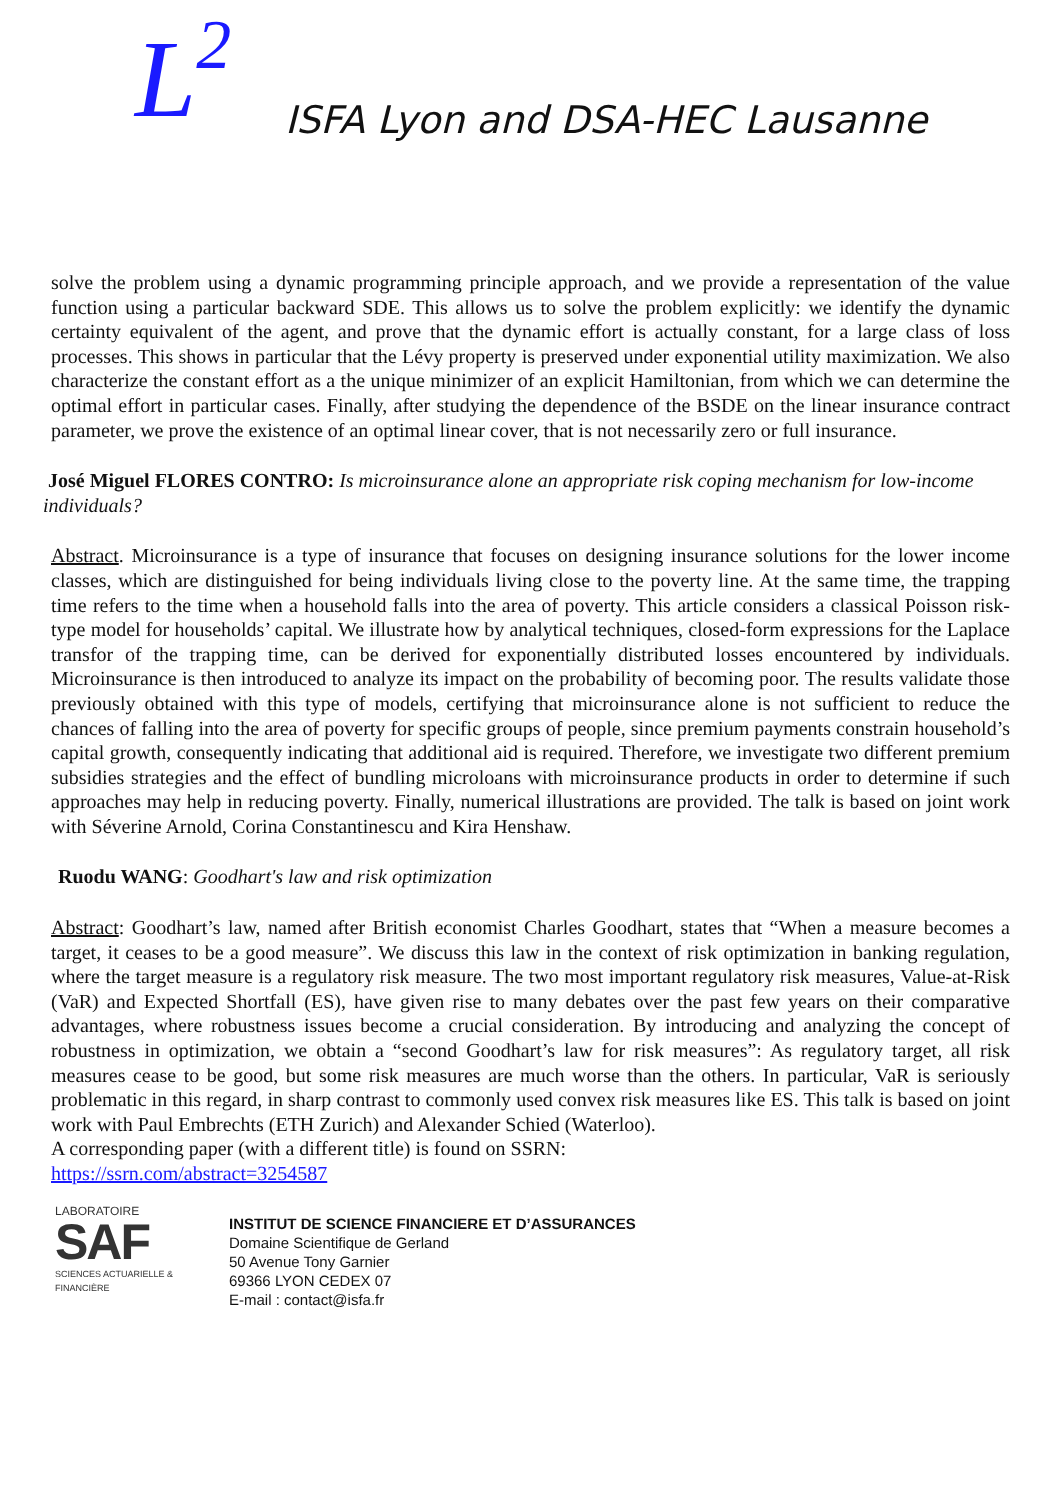L<sup>2</sup> ISFA Lyon and DSA-HEC Lausanne
solve the problem using a dynamic programming principle approach, and we provide a representation of the value function using a particular backward SDE. This allows us to solve the problem explicitly: we identify the dynamic certainty equivalent of the agent, and prove that the dynamic effort is actually constant, for a large class of loss processes. This shows in particular that the Lévy property is preserved under exponential utility maximization. We also characterize the constant effort as a the unique minimizer of an explicit Hamiltonian, from which we can determine the optimal effort in particular cases. Finally, after studying the dependence of the BSDE on the linear insurance contract parameter, we prove the existence of an optimal linear cover, that is not necessarily zero or full insurance.
José Miguel FLORES CONTRO: Is microinsurance alone an appropriate risk coping mechanism for low-income individuals?
Abstract. Microinsurance is a type of insurance that focuses on designing insurance solutions for the lower income classes, which are distinguished for being individuals living close to the poverty line. At the same time, the trapping time refers to the time when a household falls into the area of poverty. This article considers a classical Poisson risk-type model for households’ capital. We illustrate how by analytical techniques, closed-form expressions for the Laplace transfor of the trapping time, can be derived for exponentially distributed losses encountered by individuals. Microinsurance is then introduced to analyze its impact on the probability of becoming poor. The results validate those previously obtained with this type of models, certifying that microinsurance alone is not sufficient to reduce the chances of falling into the area of poverty for specific groups of people, since premium payments constrain household’s capital growth, consequently indicating that additional aid is required. Therefore, we investigate two different premium subsidies strategies and the effect of bundling microloans with microinsurance products in order to determine if such approaches may help in reducing poverty. Finally, numerical illustrations are provided. The talk is based on joint work with Séverine Arnold, Corina Constantinescu and Kira Henshaw.
Ruodu WANG: Goodhart's law and risk optimization
Abstract: Goodhart’s law, named after British economist Charles Goodhart, states that “When a measure becomes a target, it ceases to be a good measure”. We discuss this law in the context of risk optimization in banking regulation, where the target measure is a regulatory risk measure. The two most important regulatory risk measures, Value-at-Risk (VaR) and Expected Shortfall (ES), have given rise to many debates over the past few years on their comparative advantages, where robustness issues become a crucial consideration. By introducing and analyzing the concept of robustness in optimization, we obtain a “second Goodhart’s law for risk measures”: As regulatory target, all risk measures cease to be good, but some risk measures are much worse than the others. In particular, VaR is seriously problematic in this regard, in sharp contrast to commonly used convex risk measures like ES. This talk is based on joint work with Paul Embrechts (ETH Zurich) and Alexander Schied (Waterloo).
A corresponding paper (with a different title) is found on SSRN:
https://ssrn.com/abstract=3254587
LABORATOIRE
SAF
SCIENCES ACTUARIELLE & FINANCIÈRE
INSTITUT DE SCIENCE FINANCIERE ET D’ASSURANCES
Domaine Scientifique de Gerland
50 Avenue Tony Garnier
69366 LYON CEDEX 07
E-mail : contact@isfa.fr